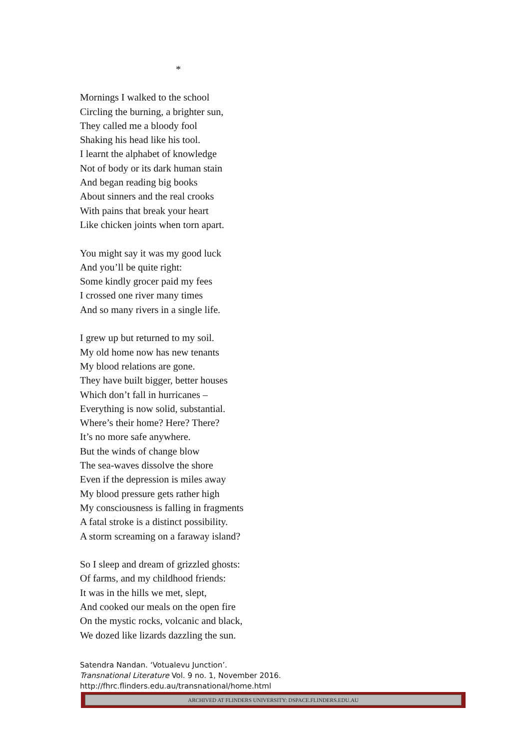*
Mornings I walked to the school
Circling the burning, a brighter sun,
They called me a bloody fool
Shaking his head like his tool.
I learnt the alphabet of knowledge
Not of body or its dark human stain
And began reading big books
About sinners and the real crooks
With pains that break your heart
Like chicken joints when torn apart.
You might say it was my good luck
And you’ll be quite right:
Some kindly grocer paid my fees
I crossed one river many times
And so many rivers in a single life.
I grew up but returned to my soil.
My old home now has new tenants
My blood relations are gone.
They have built bigger, better houses
Which don’t fall in hurricanes –
Everything is now solid, substantial.
Where’s their home? Here? There?
It’s no more safe anywhere.
But the winds of change blow
The sea-waves dissolve the shore
Even if the depression is miles away
My blood pressure gets rather high
My consciousness is falling in fragments
A fatal stroke is a distinct possibility.
A storm screaming on a faraway island?
So I sleep and dream of grizzled ghosts:
Of farms, and my childhood friends:
It was in the hills we met, slept,
And cooked our meals on the open fire
On the mystic rocks, volcanic and black,
We dozed like lizards dazzling the sun.
Satendra Nandan. ‘Votualevu Junction’.
Transnational Literature Vol. 9 no. 1, November 2016.
http://fhrc.flinders.edu.au/transnational/home.html
ARCHIVED AT FLINDERS UNIVERSITY: DSPACE.FLINDERS.EDU.AU